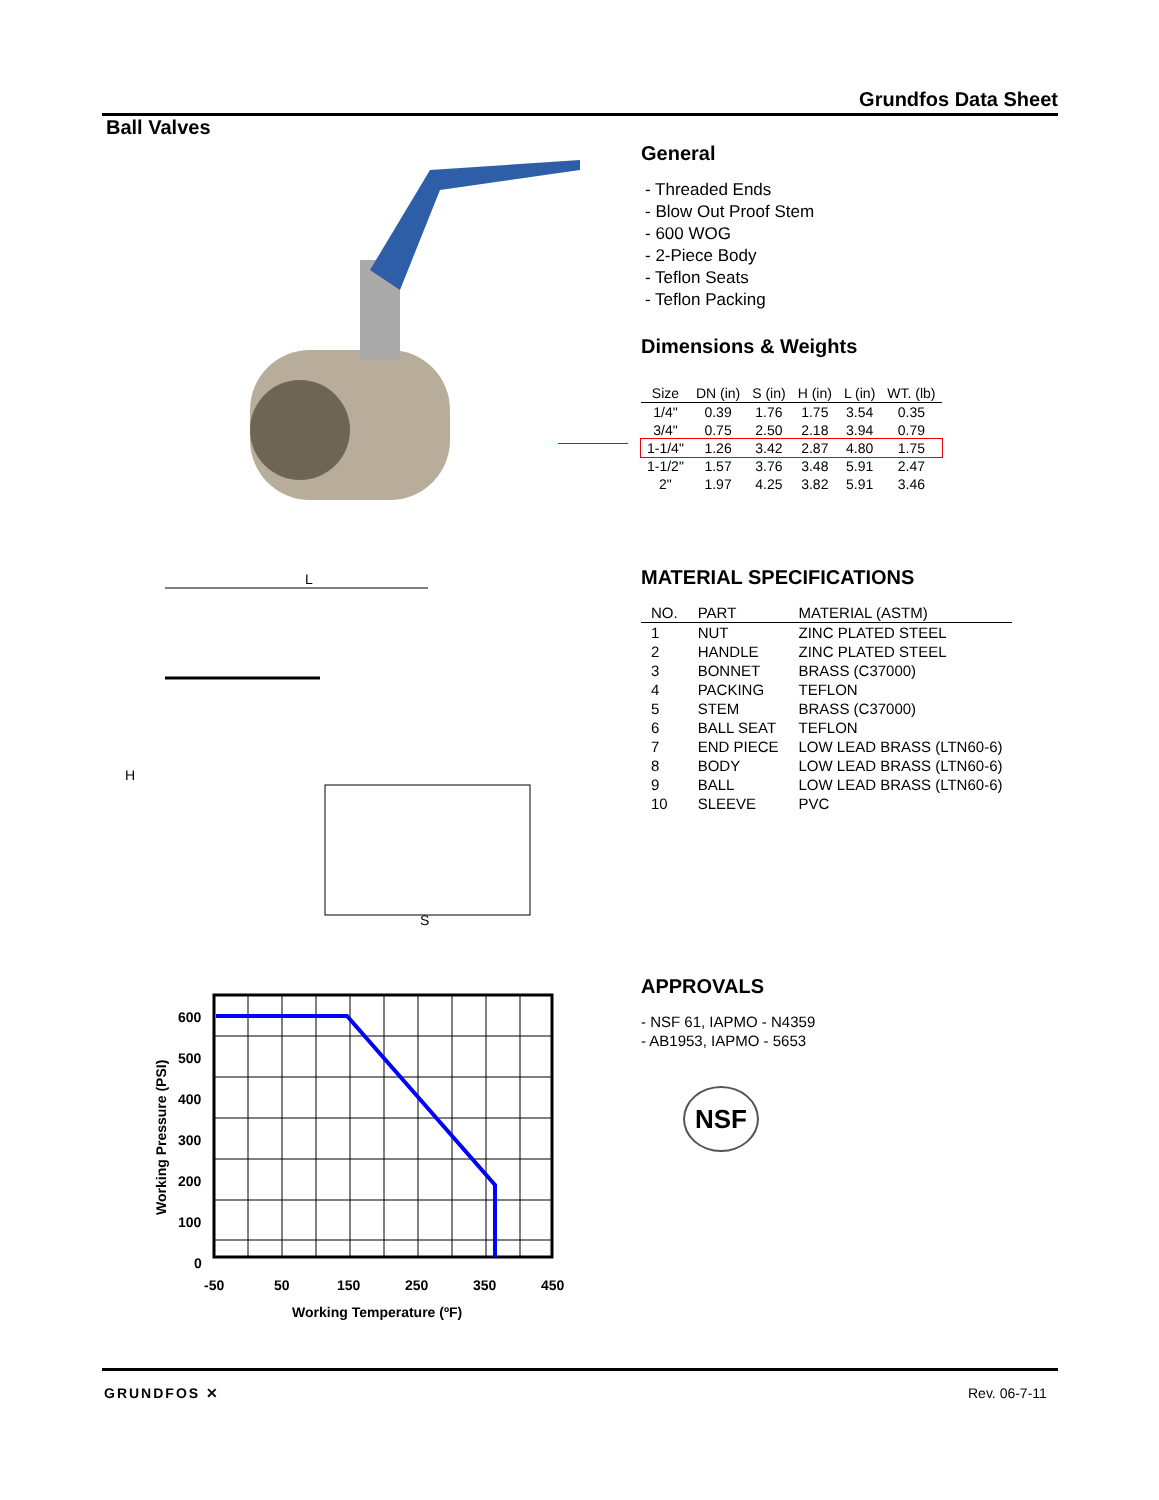Grundfos Data Sheet
Ball Valves
General
- Threaded Ends
- Blow Out Proof Stem
- 600 WOG
- 2-Piece Body
- Teflon Seats
- Teflon Packing
Dimensions & Weights
| Size | DN (in) | S (in) | H (in) | L (in) | WT. (lb) |
| --- | --- | --- | --- | --- | --- |
| 1/4" | 0.39 | 1.76 | 1.75 | 3.54 | 0.35 |
| 3/4" | 0.75 | 2.50 | 2.18 | 3.94 | 0.79 |
| 1-1/4" | 1.26 | 3.42 | 2.87 | 4.80 | 1.75 |
| 1-1/2" | 1.57 | 3.76 | 3.48 | 5.91 | 2.47 |
| 2" | 1.97 | 4.25 | 3.82 | 5.91 | 3.46 |
L
H
S
MATERIAL SPECIFICATIONS
| NO. | PART | MATERIAL (ASTM) |
| --- | --- | --- |
| 1 | NUT | ZINC PLATED STEEL |
| 2 | HANDLE | ZINC PLATED STEEL |
| 3 | BONNET | BRASS (C37000) |
| 4 | PACKING | TEFLON |
| 5 | STEM | BRASS (C37000) |
| 6 | BALL SEAT | TEFLON |
| 7 | END PIECE | LOW LEAD BRASS (LTN60-6) |
| 8 | BODY | LOW LEAD BRASS (LTN60-6) |
| 9 | BALL | LOW LEAD BRASS (LTN60-6) |
| 10 | SLEEVE | PVC |
600
500
400
300
200
100
0
-50
50
150
250
350
450
Working Temperature (ºF)
Working Pressure (PSI)
APPROVALS
- NSF 61, IAPMO - N4359
- AB1953, IAPMO - 5653
NSF
GRUNDFOS ✕ Rev. 06-7-11